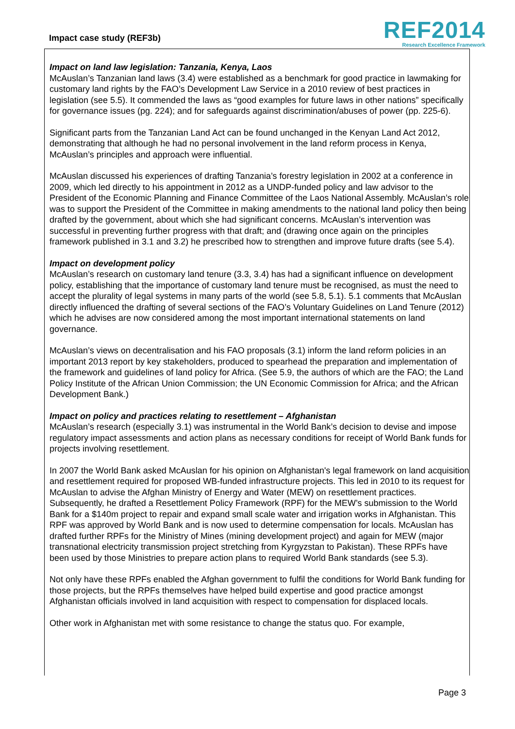Impact case study (REF3b)
REF2014
Research Excellence Framework
Impact on land law legislation: Tanzania, Kenya, Laos
McAuslan’s Tanzanian land laws (3.4) were established as a benchmark for good practice in lawmaking for customary land rights by the FAO’s Development Law Service in a 2010 review of best practices in legislation (see 5.5). It commended the laws as “good examples for future laws in other nations” specifically for governance issues (pg. 224); and for safeguards against discrimination/abuses of power (pp. 225-6).
Significant parts from the Tanzanian Land Act can be found unchanged in the Kenyan Land Act 2012, demonstrating that although he had no personal involvement in the land reform process in Kenya, McAuslan’s principles and approach were influential.
McAuslan discussed his experiences of drafting Tanzania’s forestry legislation in 2002 at a conference in 2009, which led directly to his appointment in 2012 as a UNDP-funded policy and law advisor to the President of the Economic Planning and Finance Committee of the Laos National Assembly. McAuslan’s role was to support the President of the Committee in making amendments to the national land policy then being drafted by the government, about which she had significant concerns. McAuslan’s intervention was successful in preventing further progress with that draft; and (drawing once again on the principles framework published in 3.1 and 3.2) he prescribed how to strengthen and improve future drafts (see 5.4).
Impact on development policy
McAuslan’s research on customary land tenure (3.3, 3.4) has had a significant influence on development policy, establishing that the importance of customary land tenure must be recognised, as must the need to accept the plurality of legal systems in many parts of the world (see 5.8, 5.1). 5.1 comments that McAuslan directly influenced the drafting of several sections of the FAO’s Voluntary Guidelines on Land Tenure (2012) which he advises are now considered among the most important international statements on land governance.
McAuslan’s views on decentralisation and his FAO proposals (3.1) inform the land reform policies in an important 2013 report by key stakeholders, produced to spearhead the preparation and implementation of the framework and guidelines of land policy for Africa. (See 5.9, the authors of which are the FAO; the Land Policy Institute of the African Union Commission; the UN Economic Commission for Africa; and the African Development Bank.)
Impact on policy and practices relating to resettlement – Afghanistan
McAuslan’s research (especially 3.1) was instrumental in the World Bank’s decision to devise and impose regulatory impact assessments and action plans as necessary conditions for receipt of World Bank funds for projects involving resettlement.
In 2007 the World Bank asked McAuslan for his opinion on Afghanistan's legal framework on land acquisition and resettlement required for proposed WB-funded infrastructure projects. This led in 2010 to its request for McAuslan to advise the Afghan Ministry of Energy and Water (MEW) on resettlement practices. Subsequently, he drafted a Resettlement Policy Framework (RPF) for the MEW’s submission to the World Bank for a $140m project to repair and expand small scale water and irrigation works in Afghanistan. This RPF was approved by World Bank and is now used to determine compensation for locals. McAuslan has drafted further RPFs for the Ministry of Mines (mining development project) and again for MEW (major transnational electricity transmission project stretching from Kyrgyzstan to Pakistan). These RPFs have been used by those Ministries to prepare action plans to required World Bank standards (see 5.3).
Not only have these RPFs enabled the Afghan government to fulfil the conditions for World Bank funding for those projects, but the RPFs themselves have helped build expertise and good practice amongst Afghanistan officials involved in land acquisition with respect to compensation for displaced locals.
Other work in Afghanistan met with some resistance to change the status quo. For example,
Page 3